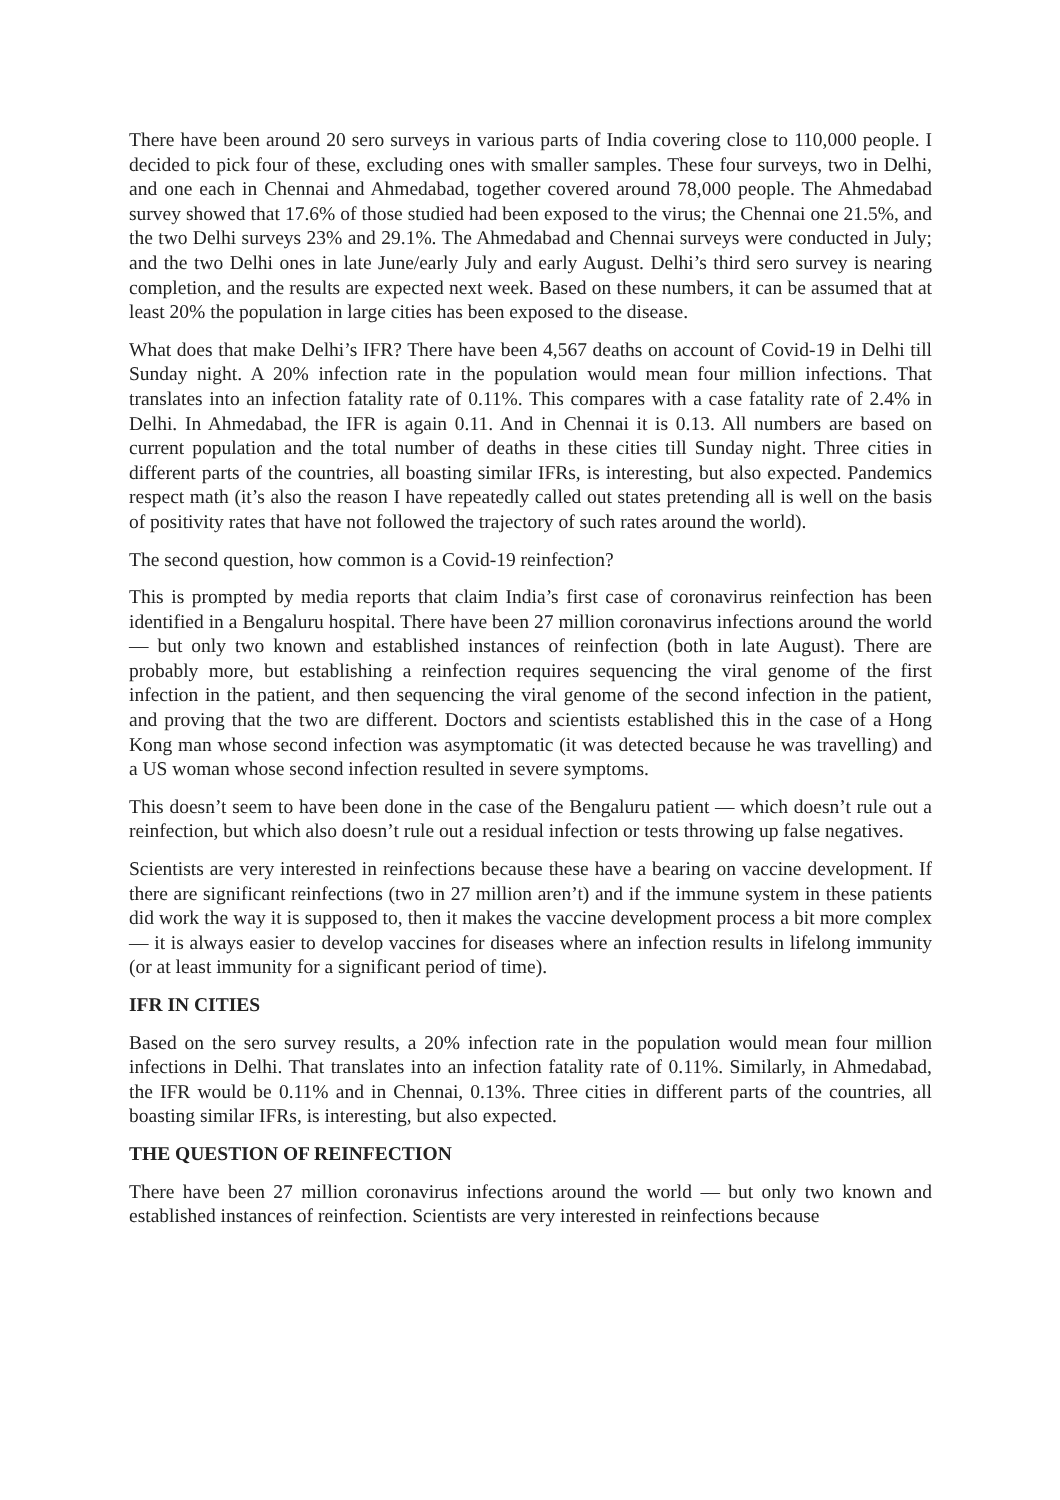There have been around 20 sero surveys in various parts of India covering close to 110,000 people. I decided to pick four of these, excluding ones with smaller samples. These four surveys, two in Delhi, and one each in Chennai and Ahmedabad, together covered around 78,000 people. The Ahmedabad survey showed that 17.6% of those studied had been exposed to the virus; the Chennai one 21.5%, and the two Delhi surveys 23% and 29.1%. The Ahmedabad and Chennai surveys were conducted in July; and the two Delhi ones in late June/early July and early August. Delhi’s third sero survey is nearing completion, and the results are expected next week. Based on these numbers, it can be assumed that at least 20% the population in large cities has been exposed to the disease.
What does that make Delhi’s IFR? There have been 4,567 deaths on account of Covid-19 in Delhi till Sunday night. A 20% infection rate in the population would mean four million infections. That translates into an infection fatality rate of 0.11%. This compares with a case fatality rate of 2.4% in Delhi. In Ahmedabad, the IFR is again 0.11. And in Chennai it is 0.13. All numbers are based on current population and the total number of deaths in these cities till Sunday night. Three cities in different parts of the countries, all boasting similar IFRs, is interesting, but also expected. Pandemics respect math (it’s also the reason I have repeatedly called out states pretending all is well on the basis of positivity rates that have not followed the trajectory of such rates around the world).
The second question, how common is a Covid-19 reinfection?
This is prompted by media reports that claim India’s first case of coronavirus reinfection has been identified in a Bengaluru hospital. There have been 27 million coronavirus infections around the world — but only two known and established instances of reinfection (both in late August). There are probably more, but establishing a reinfection requires sequencing the viral genome of the first infection in the patient, and then sequencing the viral genome of the second infection in the patient, and proving that the two are different. Doctors and scientists established this in the case of a Hong Kong man whose second infection was asymptomatic (it was detected because he was travelling) and a US woman whose second infection resulted in severe symptoms.
This doesn’t seem to have been done in the case of the Bengaluru patient — which doesn’t rule out a reinfection, but which also doesn’t rule out a residual infection or tests throwing up false negatives.
Scientists are very interested in reinfections because these have a bearing on vaccine development. If there are significant reinfections (two in 27 million aren’t) and if the immune system in these patients did work the way it is supposed to, then it makes the vaccine development process a bit more complex — it is always easier to develop vaccines for diseases where an infection results in lifelong immunity (or at least immunity for a significant period of time).
IFR IN CITIES
Based on the sero survey results, a 20% infection rate in the population would mean four million infections in Delhi. That translates into an infection fatality rate of 0.11%. Similarly, in Ahmedabad, the IFR would be 0.11% and in Chennai, 0.13%. Three cities in different parts of the countries, all boasting similar IFRs, is interesting, but also expected.
THE QUESTION OF REINFECTION
There have been 27 million coronavirus infections around the world — but only two known and established instances of reinfection. Scientists are very interested in reinfections because